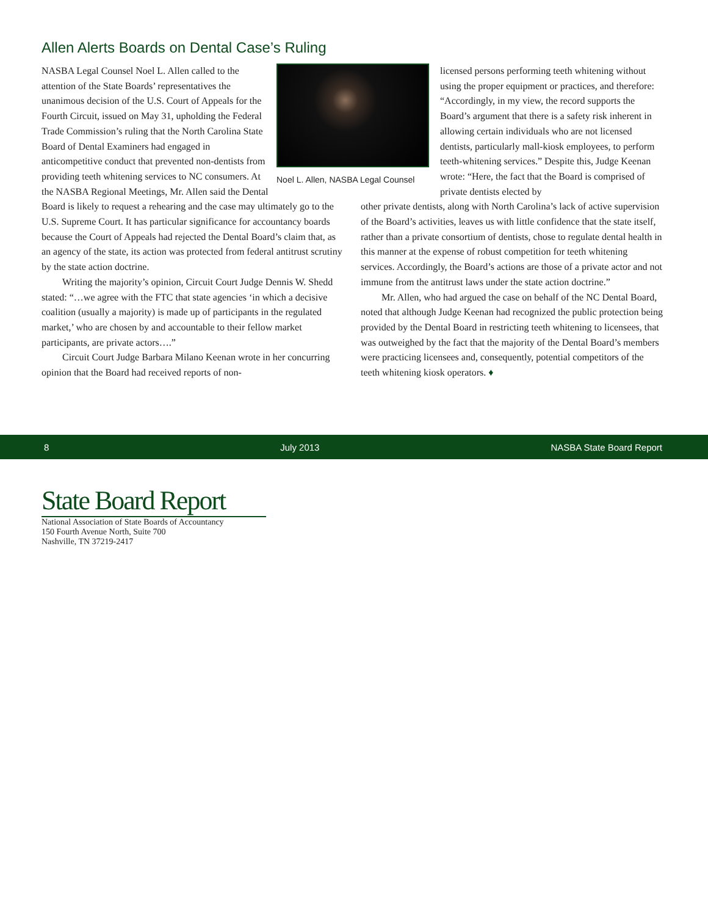Allen Alerts Boards on Dental Case’s Ruling
Noel L. Allen, NASBA Legal Counsel
NASBA Legal Counsel Noel L. Allen called to the attention of the State Boards’ representatives the unanimous decision of the U.S. Court of Appeals for the Fourth Circuit, issued on May 31, upholding the Federal Trade Commission’s ruling that the North Carolina State Board of Dental Examiners had engaged in anticompetitive conduct that prevented non-dentists from providing teeth whitening services to NC consumers. At the NASBA Regional Meetings, Mr. Allen said the Dental Board is likely to request a rehearing and the case may ultimately go to the U.S. Supreme Court. It has particular significance for accountancy boards because the Court of Appeals had rejected the Dental Board’s claim that, as an agency of the state, its action was protected from federal antitrust scrutiny by the state action doctrine.
Writing the majority’s opinion, Circuit Court Judge Dennis W. Shedd stated: “…we agree with the FTC that state agencies ‘in which a decisive coalition (usually a majority) is made up of participants in the regulated market,’ who are chosen by and accountable to their fellow market participants, are private actors….”
Circuit Court Judge Barbara Milano Keenan wrote in her concurring opinion that the Board had received reports of non-
licensed persons performing teeth whitening without using the proper equipment or practices, and therefore: “Accordingly, in my view, the record supports the Board’s argument that there is a safety risk inherent in allowing certain individuals who are not licensed dentists, particularly mall-kiosk employees, to perform teeth-whitening services.” Despite this, Judge Keenan wrote: “Here, the fact that the Board is comprised of private dentists elected by
other private dentists, along with North Carolina’s lack of active supervision of the Board’s activities, leaves us with little confidence that the state itself, rather than a private consortium of dentists, chose to regulate dental health in this manner at the expense of robust competition for teeth whitening services. Accordingly, the Board’s actions are those of a private actor and not immune from the antitrust laws under the state action doctrine.”
Mr. Allen, who had argued the case on behalf of the NC Dental Board, noted that although Judge Keenan had recognized the public protection being provided by the Dental Board in restricting teeth whitening to licensees, that was outweighed by the fact that the majority of the Dental Board’s members were practicing licensees and, consequently, potential competitors of the teeth whitening kiosk operators. ♦
8 July 2013 NASBA State Board Report
State Board Report
National Association of State Boards of Accountancy
150 Fourth Avenue North, Suite 700
Nashville, TN 37219-2417